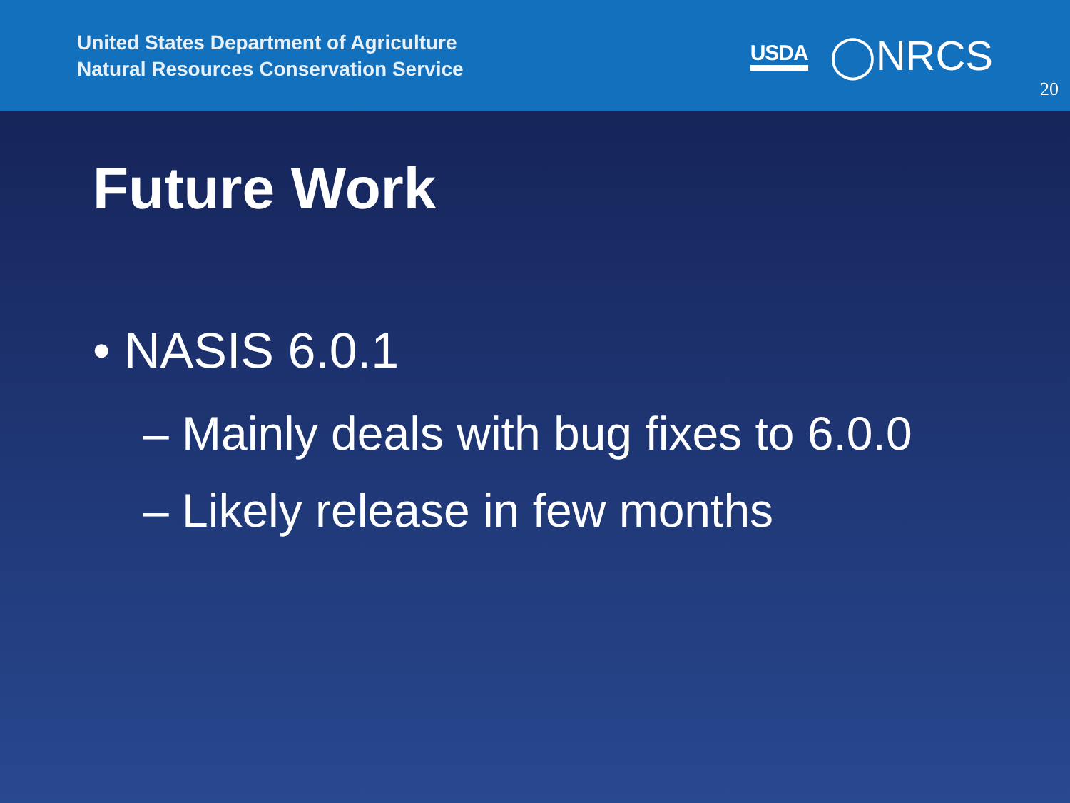United States Department of Agriculture
Natural Resources Conservation Service
USDA ◯NRCS
20
Future Work
• NASIS 6.0.1
– Mainly deals with bug fixes to 6.0.0
– Likely release in few months